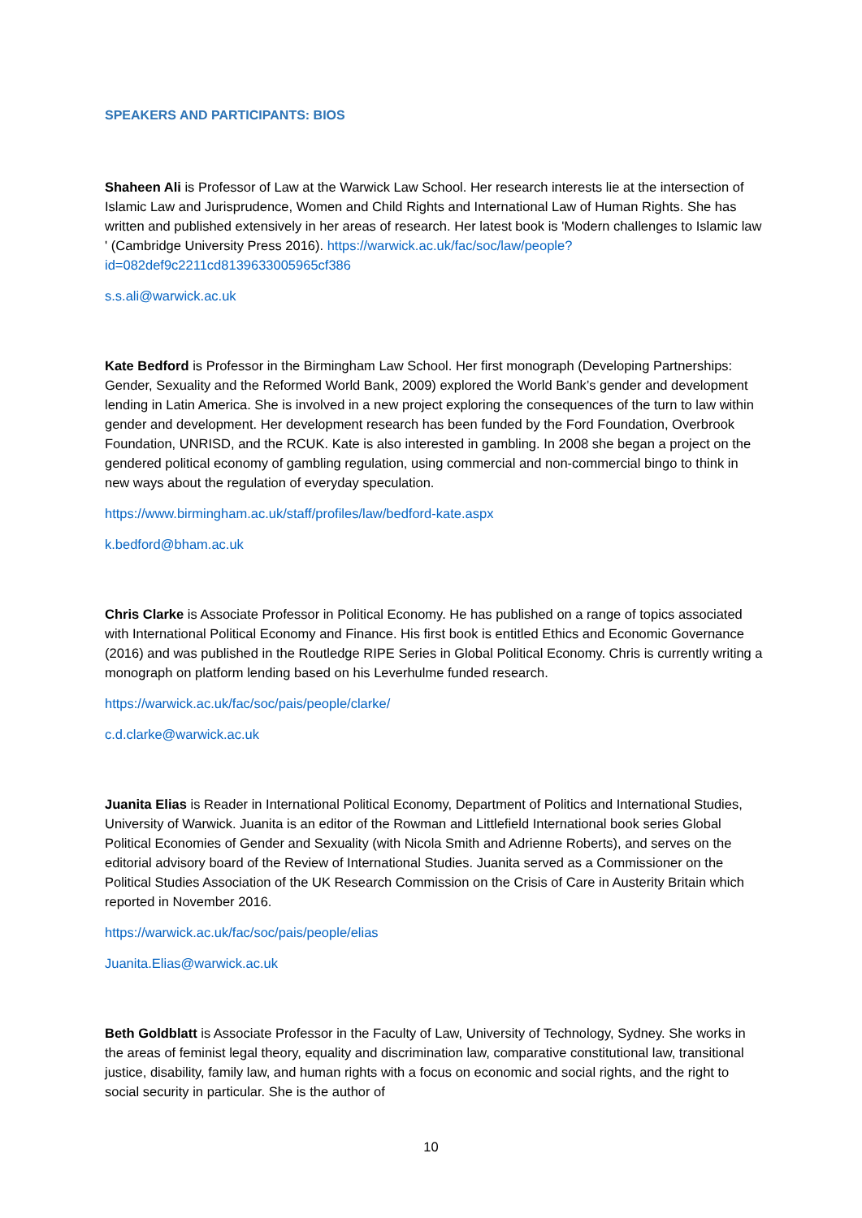SPEAKERS AND PARTICIPANTS: BIOS
Shaheen Ali is Professor of Law at the Warwick Law School. Her research interests lie at the intersection of Islamic Law and Jurisprudence, Women and Child Rights and International Law of Human Rights. She has written and published extensively in her areas of research. Her latest book is 'Modern challenges to Islamic law ' (Cambridge University Press 2016). https://warwick.ac.uk/fac/soc/law/people?id=082def9c2211cd8139633005965cf386
s.s.ali@warwick.ac.uk
Kate Bedford is Professor in the Birmingham Law School. Her first monograph (Developing Partnerships: Gender, Sexuality and the Reformed World Bank, 2009) explored the World Bank’s gender and development lending in Latin America. She is involved in a new project exploring the consequences of the turn to law within gender and development. Her development research has been funded by the Ford Foundation, Overbrook Foundation, UNRISD, and the RCUK. Kate is also interested in gambling. In 2008 she began a project on the gendered political economy of gambling regulation, using commercial and non-commercial bingo to think in new ways about the regulation of everyday speculation.
https://www.birmingham.ac.uk/staff/profiles/law/bedford-kate.aspx
k.bedford@bham.ac.uk
Chris Clarke is Associate Professor in Political Economy. He has published on a range of topics associated with International Political Economy and Finance. His first book is entitled Ethics and Economic Governance (2016) and was published in the Routledge RIPE Series in Global Political Economy. Chris is currently writing a monograph on platform lending based on his Leverhulme funded research.
https://warwick.ac.uk/fac/soc/pais/people/clarke/
c.d.clarke@warwick.ac.uk
Juanita Elias is Reader in International Political Economy, Department of Politics and International Studies, University of Warwick. Juanita is an editor of the Rowman and Littlefield International book series Global Political Economies of Gender and Sexuality (with Nicola Smith and Adrienne Roberts), and serves on the editorial advisory board of the Review of International Studies. Juanita served as a Commissioner on the Political Studies Association of the UK Research Commission on the Crisis of Care in Austerity Britain which reported in November 2016.
https://warwick.ac.uk/fac/soc/pais/people/elias
Juanita.Elias@warwick.ac.uk
Beth Goldblatt is Associate Professor in the Faculty of Law, University of Technology, Sydney. She works in the areas of feminist legal theory, equality and discrimination law, comparative constitutional law, transitional justice, disability, family law, and human rights with a focus on economic and social rights, and the right to social security in particular. She is the author of
10